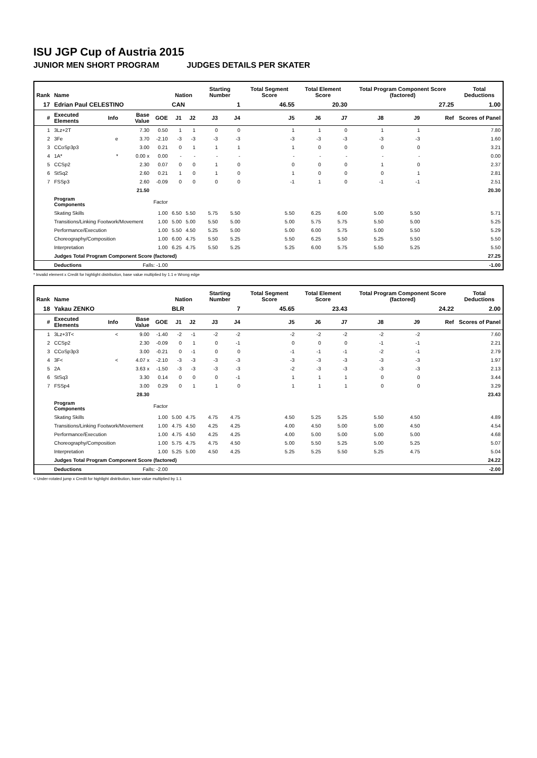ISU JGP Cup of Austria 2015
JUNIOR MEN SHORT PROGRAM JUDGES DETAILS PER SKATER
| Rank | Name | | | | Nation | | Starting Number | | Total Segment Score | Total Element Score | | Total Program Component Score (factored) | | | Total Deductions |
| --- | --- | --- | --- | --- | --- | --- | --- | --- | --- | --- | --- | --- | --- | --- | --- |
| 17 | Edrian Paul CELESTINO | | | | CAN | | 1 | | 46.55 | 20.30 | | 27.25 | | | 1.00 |
| # | Executed Elements | Info | Base Value | GOE | J1 | J2 | J3 | J4 | J5 | J6 | J7 | J8 | J9 | Ref | Scores of Panel |
| 1 | 3Lz+2T | | 7.30 | 0.50 | 1 | 1 | 0 | 0 | 1 | 1 | 0 | 1 | 1 | | 7.80 |
| 2 | 3Fe | e | 3.70 | -2.10 | -3 | -3 | -3 | -3 | -3 | -3 | -3 | -3 | -3 | | 1.60 |
| 3 | CCoSp3p3 | | 3.00 | 0.21 | 0 | 1 | 1 | 1 | 1 | 0 | 0 | 0 | 0 | | 3.21 |
| 4 | 1A* | * | 0.00 x | 0.00 | - | - | - | - | - | - | - | - | - | | 0.00 |
| 5 | CCSp2 | | 2.30 | 0.07 | 0 | 0 | 1 | 0 | 0 | 0 | 0 | 1 | 0 | | 2.37 |
| 6 | StSq2 | | 2.60 | 0.21 | 1 | 0 | 1 | 0 | 1 | 0 | 0 | 0 | 1 | | 2.81 |
| 7 | FSSp3 | | 2.60 | -0.09 | 0 | 0 | 0 | 0 | -1 | 1 | 0 | -1 | -1 | | 2.51 |
| | | | 21.50 | | | | | | | | | | | | 20.30 |
| | Program Components | | | Factor | | | | | | | | | | | |
| | Skating Skills | | | 1.00 | 6.50 | 5.50 | 5.75 | 5.50 | 5.50 | 6.25 | 6.00 | 5.00 | 5.50 | | 5.71 |
| | Transitions/Linking Footwork/Movement | | | 1.00 | 5.00 | 5.00 | 5.50 | 5.00 | 5.00 | 5.75 | 5.75 | 5.50 | 5.00 | | 5.25 |
| | Performance/Execution | | | 1.00 | 5.50 | 4.50 | 5.25 | 5.00 | 5.00 | 6.00 | 5.75 | 5.00 | 5.50 | | 5.29 |
| | Choreography/Composition | | | 1.00 | 6.00 | 4.75 | 5.50 | 5.25 | 5.50 | 6.25 | 5.50 | 5.25 | 5.50 | | 5.50 |
| | Interpretation | | | 1.00 | 6.25 | 4.75 | 5.50 | 5.25 | 5.25 | 6.00 | 5.75 | 5.50 | 5.25 | | 5.50 |
| | Judges Total Program Component Score (factored) | | | | | | | | | | | | | | 27.25 |
| | Deductions | | Falls: -1.00 | | | | | | | | | | | | -1.00 |
* Invalid element x Credit for highlight distribution, base value multiplied by 1.1 e Wrong edge
| Rank | Name | | | | Nation | | Starting Number | | Total Segment Score | Total Element Score | | Total Program Component Score (factored) | | | Total Deductions |
| --- | --- | --- | --- | --- | --- | --- | --- | --- | --- | --- | --- | --- | --- | --- | --- |
| 18 | Yakau ZENKO | | | | BLR | | 7 | | 45.65 | 23.43 | | 24.22 | | | 2.00 |
| # | Executed Elements | Info | Base Value | GOE | J1 | J2 | J3 | J4 | J5 | J6 | J7 | J8 | J9 | Ref | Scores of Panel |
| 1 | 3Lz+3T< | < | 9.00 | -1.40 | -2 | -1 | -2 | -2 | -2 | -2 | -2 | -2 | -2 | | 7.60 |
| 2 | CCSp2 | | 2.30 | -0.09 | 0 | 1 | 0 | -1 | 0 | 0 | 0 | -1 | -1 | | 2.21 |
| 3 | CCoSp3p3 | | 3.00 | -0.21 | 0 | -1 | 0 | 0 | -1 | -1 | -1 | -2 | -1 | | 2.79 |
| 4 | 3F< | < | 4.07 x | -2.10 | -3 | -3 | -3 | -3 | -3 | -3 | -3 | -3 | -3 | | 1.97 |
| 5 | 2A | | 3.63 x | -1.50 | -3 | -3 | -3 | -3 | -2 | -3 | -3 | -3 | -3 | | 2.13 |
| 6 | StSq3 | | 3.30 | 0.14 | 0 | 0 | 0 | -1 | 1 | 1 | 1 | 0 | 0 | | 3.44 |
| 7 | FSSp4 | | 3.00 | 0.29 | 0 | 1 | 1 | 0 | 1 | 1 | 1 | 0 | 0 | | 3.29 |
| | | | 28.30 | | | | | | | | | | | | 23.43 |
| | Program Components | | | Factor | | | | | | | | | | | |
| | Skating Skills | | | 1.00 | 5.00 | 4.75 | 4.75 | 4.75 | 4.50 | 5.25 | 5.25 | 5.50 | 4.50 | | 4.89 |
| | Transitions/Linking Footwork/Movement | | | 1.00 | 4.75 | 4.50 | 4.25 | 4.25 | 4.00 | 4.50 | 5.00 | 5.00 | 4.50 | | 4.54 |
| | Performance/Execution | | | 1.00 | 4.75 | 4.50 | 4.25 | 4.25 | 4.00 | 5.00 | 5.00 | 5.00 | 5.00 | | 4.68 |
| | Choreography/Composition | | | 1.00 | 5.75 | 4.75 | 4.75 | 4.50 | 5.00 | 5.50 | 5.25 | 5.00 | 5.25 | | 5.07 |
| | Interpretation | | | 1.00 | 5.25 | 5.00 | 4.50 | 4.25 | 5.25 | 5.25 | 5.50 | 5.25 | 4.75 | | 5.04 |
| | Judges Total Program Component Score (factored) | | | | | | | | | | | | | | 24.22 |
| | Deductions | | Falls: -2.00 | | | | | | | | | | | | -2.00 |
< Under-rotated jump x Credit for highlight distribution, base value multiplied by 1.1